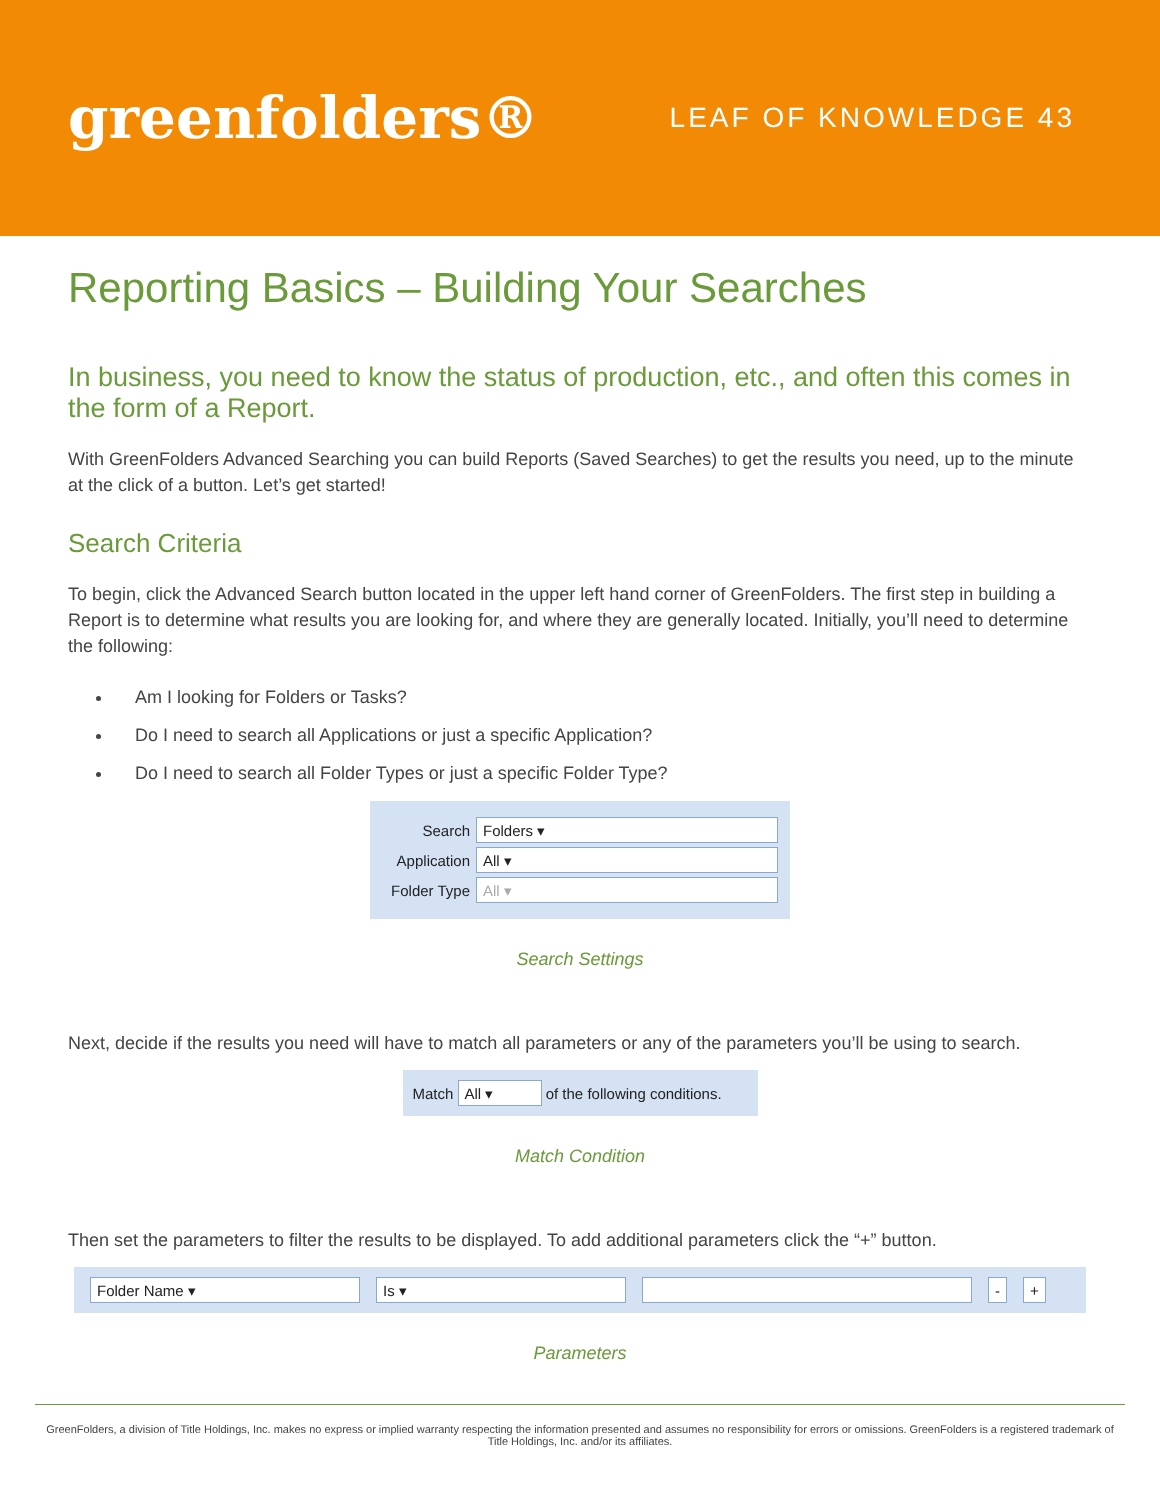greenfolders®
LEAF OF KNOWLEDGE 43
Reporting Basics – Building Your Searches
In business, you need to know the status of production, etc., and often this comes in the form of a Report.
With GreenFolders Advanced Searching you can build Reports (Saved Searches) to get the results you need, up to the minute at the click of a button. Let’s get started!
Search Criteria
To begin, click the Advanced Search button located in the upper left hand corner of GreenFolders. The first step in building a Report is to determine what results you are looking for, and where they are generally located. Initially, you’ll need to determine the following:
Am I looking for Folders or Tasks?
Do I need to search all Applications or just a specific Application?
Do I need to search all Folder Types or just a specific Folder Type?
Search Folders ▾
Application All ▾
Folder Type All ▾
Search Settings
Next, decide if the results you need will have to match all parameters or any of the parameters you’ll be using to search.
Match All ▾ of the following conditions.
Match Condition
Then set the parameters to filter the results to be displayed. To add additional parameters click the “+” button.
Folder Name ▾ Is ▾ - +
Parameters
GreenFolders, a division of Title Holdings, Inc. makes no express or implied warranty respecting the information presented and assumes no responsibility for errors or omissions. GreenFolders is a registered trademark of Title Holdings, Inc. and/or its affiliates.